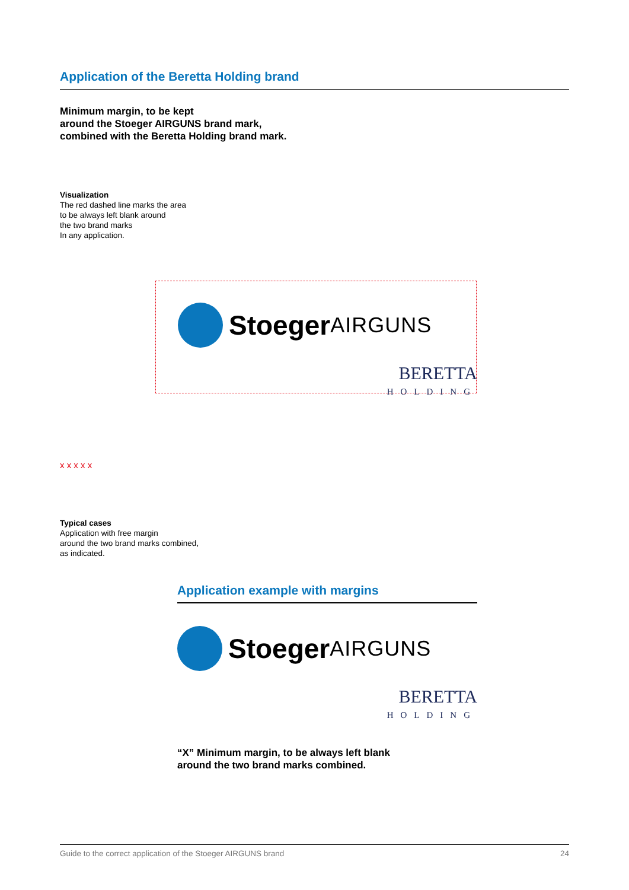Application of the Beretta Holding brand
Minimum margin, to be kept
around the Stoeger AIRGUNS brand mark,
combined with the Beretta Holding brand mark.
Visualization
The red dashed line marks the area
to be always left blank around
the two brand marks
In any application.
Stoeger AIRGUNS
BERETTA
HOLDING
x x x x x
Typical cases
Application with free margin
around the two brand marks combined,
as indicated.
Application example with margins
Stoeger AIRGUNS
BERETTA
HOLDING
“X” Minimum margin, to be always left blank
around the two brand marks combined.
Guide to the correct application of the Stoeger AIRGUNS brand 24